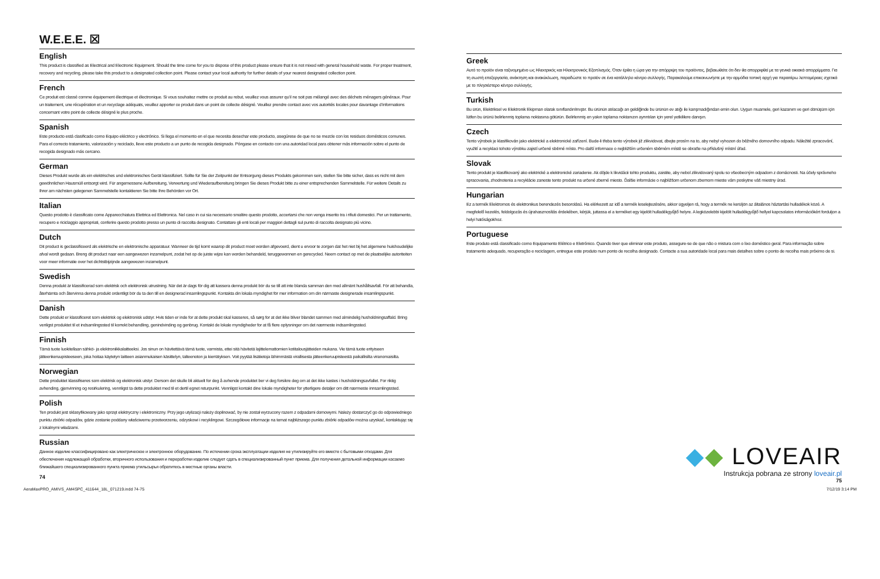W.E.E.E. ☒
English
This product is classified as Electrical and Electronic Equipment. Should the time come for you to dispose of this product please ensure that it is not mixed with general household waste. For proper treatment, recovery and recycling, please take this product to a designated collection point. Please contact your local authority for further details of your nearest designated collection point.
French
Ce produit est classé comme équipement électrique et électronique. Si vous souhaitez mettre ce produit au rebut, veuillez vous assurer qu’il ne soit pas mélangé avec des déchets ménagers généraux. Pour un traitement, une récupération et un recyclage adéquats, veuillez apporter ce produit dans un point de collecte désigné. Veuillez prendre contact avec vos autorités locales pour davantage d’informations concernant votre point de collecte désigné le plus proche.
Spanish
Este producto está clasificado como Equipo eléctrico y electrónico. Si llega el momento en el que necesita desechar este producto, asegúrese de que no se mezcle con los residuos domésticos comunes. Para el correcto tratamiento, valorización y reciclado, lleve este producto a un punto de recogida designado. Póngase en contacto con una autoridad local para obtener más información sobre el punto de recogida designado más cercano.
German
Dieses Produkt wurde als ein elektrisches und elektronisches Gerät klassifiziert. Sollte für Sie der Zeitpunkt der Entsorgung dieses Produkts gekommen sein, stellen Sie bitte sicher, dass es nicht mit dem gewöhnlichen Hausmüll entsorgt wird. Für angemessene Aufbereitung, Verwertung und Wiederaufbereitung bringen Sie dieses Produkt bitte zu einer entsprechenden Sammelstelle. Für weitere Details zu Ihrer am nächsten gelegenen Sammelstelle kontaktieren Sie bitte Ihre Behörden vor Ort.
Italian
Questo prodotto è classificato come Apparecchiatura Elettrica ed Elettronica. Nel caso in cui sia necessario smaltire questo prodotto, accertarsi che non venga inserito tra i rifiuti domestici. Per un trattamento, recupero e riciclaggio appropriati, conferire questo prodotto presso un punto di raccolta designato. Contattare gli enti locali per maggiori dettagli sul punto di raccolta designato più vicino.
Dutch
Dit product is geclassificeerd als elektrische en elektronische apparatuur. Wanneer de tijd komt waarop dit product moet worden afgevoerd, dient u ervoor te zorgen dat het niet bij het algemene huishoudelijke afval wordt gedaan. Breng dit product naar een aangewezen inzamelpunt, zodat het op de juiste wijze kan worden behandeld, teruggewonnen en gerecycled. Neem contact op met de plaatselijke autoriteiten voor meer informatie over het dichtstbijzijnde aangewezen inzamelpunt.
Swedish
Denna produkt är klassificerad som elektrisk och elektronisk utrustning. När det är dags för dig att kassera denna produkt bör du se till att inte blanda samman den med allmänt hushållsavfall. För att behandla, återhämta och återvinna denna produkt ordentligt bör du ta den till en designerad insamlingspunkt. Kontakta din lokala myndighet för mer information om din närmaste designerade insamlingspunkt.
Danish
Dette produkt er klassificeret som elektrisk og elektronisk udstyr. Hvis tiden er inde for at dette produkt skal kasseres, så sørg for at det ikke bliver blandet sammen med almindelig husholdningsaffald. Bring venligst produktet til et indsamlingssted til korrekt behandling, genindvinding og genbrug. Kontakt de lokale myndigheder for at få flere oplysninger om det nærmeste indsamlingssted.
Finnish
Tämä tuote luokitellaan sähkö- ja elektroniikkalaitteeksi. Jos sinun on hävitettävä tämä tuote, varmista, ettei sitä hävitetä lajittelemattomien kotitalousjätteiden mukana. Vie tämä tuote erityiseen jätteenkeruupisteeseen, joka hoitaa käytetyn laitteen asianmukaisen käsittelyn, talteenoton ja kierrätyksen. Voit pyytää lisätietoja lähimmästä virallisesta jätteenkeruupisteestä paikallisilta viranomaisilta.
Norwegian
Dette produktet klassifiseres som elektrisk og elektronisk utstyr. Dersom det skulle bli aktuelt for deg å avhende produktet ber vi deg forsikre deg om at det ikke kastes i husholdningsavfallet. For riktig avhending, gjenvinning og resirkulering, vennligst ta dette produktet med til et dertil egnet returpunkt. Vennligst kontakt dine lokale myndigheter for ytterligere detaljer om ditt nærmeste innsamlingssted.
Polish
Ten produkt jest sklasyfikowany jako sprzęt elektryczny i elektroniczny. Przy jego utylizacji należy dopilnować, by nie został wyrzucony razem z odpadami domowymi. Należy dostarczyć go do odpowiedniego punktu zbiórki odpadów, gdzie zostanie poddany właściwemu przetworzeniu, odzyskowi i recyklingowi. Szczegółowe informacje na temat najbliższego punktu zbiórki odpadów można uzyskać, kontaktując się z lokalnymi władzami.
Russian
Данное изделие классифицировано как электрическое и электронное оборудование. По истечении срока эксплуатации изделия не утилизируйте его вместе с бытовыми отходами. Для обеспечения надлежащей обработки, вторичного использования и переработки изделие следует сдать в специализированный пункт приема. Для получения детальной информации касаемо ближайшего специализированного пункта приема утильсырья обратитесь в местные органы власти.
74
Greek
Αυτό το προϊόν είναι ταξινομημένο ως Ηλεκτρικός και Ηλεκτρονικός Εξοπλισμός. Όταν έρθει η ώρα για την απόρριψη του προϊόντος, βεβαιωθείτε ότι δεν θα απορριφθεί με τα γενικά οικιακά απορρίμματα. Για τη σωστή επεξεργασία, ανάκτηση και ανακύκλωση, παραδώστε το προϊόν σε ένα κατάλληλο κέντρο συλλογής. Παρακαλούμε επικοινωνήστε με την αρμόδια τοπική αρχή για περαιτέρω λεπτομέρειες σχετικά με το πλησιέστερο κέντρο συλλογής.
Turkish
Bu ürün, Elektriksel ve Elektronik Ekipman olarak sınıflandırılmıştır. Bu ürünün atılacağı an geldiğinde bu ürünün ev atığı ile karışmadığından emin olun. Uygun muamele, geri kazanım ve geri dönüşüm için lütfen bu ürünü belirlenmiş toplama noktasına götürün. Belirlenmiş en yakın toplama noktanızın ayrıntıları için yerel yetkililere danışın.
Czech
Tento výrobek je klasifikován jako elektrické a elektronické zařízení. Bude-li třeba tento výrobek již zlikvidovat, dbejte prosím na to, aby nebyl vyhozen do běžného domovního odpadu. Náležité zpracování, využití a recyklaci tohoto výrobku zajistí určené sběrné místo. Pro další informace o nejbližším určeném sběrném místě se obraťte na příslušný místní úřad.
Slovak
Tento produkt je klasifikovaný ako elektrické a elektronické zariadenie. Ak dôjde k likvidácii tohto produktu, zaistite, aby nebol zlikvidovaný spolu so všeobecným odpadom z domácnosti. Na účely správneho spracovania, zhodnotenia a recyklácie zaneste tento produkt na určené zberné miesto. Ďalšie informácie o najbližšom určenom zbernom mieste vám poskytne váš miestny úrad.
Hungarian
Ez a termék Elektromos és elektronikus berendezés besorolású. Ha elérkezett az idő a termék leselejtezésére, akkor ügyeljen rá, hogy a termék ne kerüljön az általános háztartási hulladékok közé. A megfelelő kezelés, feldolgozás és újrahasznosítás érdekében, kérjük, juttassa el a terméket egy kijelölt hulladékgyűjtő helyre. A legközelebbi kijelölt hulladékgyűjtő hellyel kapcsolatos információkért forduljon a helyi hatóságokhoz.
Portuguese
Este produto está classificado como Equipamento Elétrico e Eletrónico. Quando tiver que eliminar este produto, assegure-se de que não o mistura com o lixo doméstico geral. Para informação sobre tratamento adequado, recuperação e reciclagem, entregue este produto num ponto de recolha designado. Contacte a sua autoridade local para mais detalhes sobre o ponto de recolha mais próximo de si.
◆◆ LOVEAIR
Instrukcja pobrana ze strony loveair.pl
75
AeraMaxPRO_AMIVS_AM4SPC_411644_18L_071219.indd 74-75 7/12/19 3:14 PM